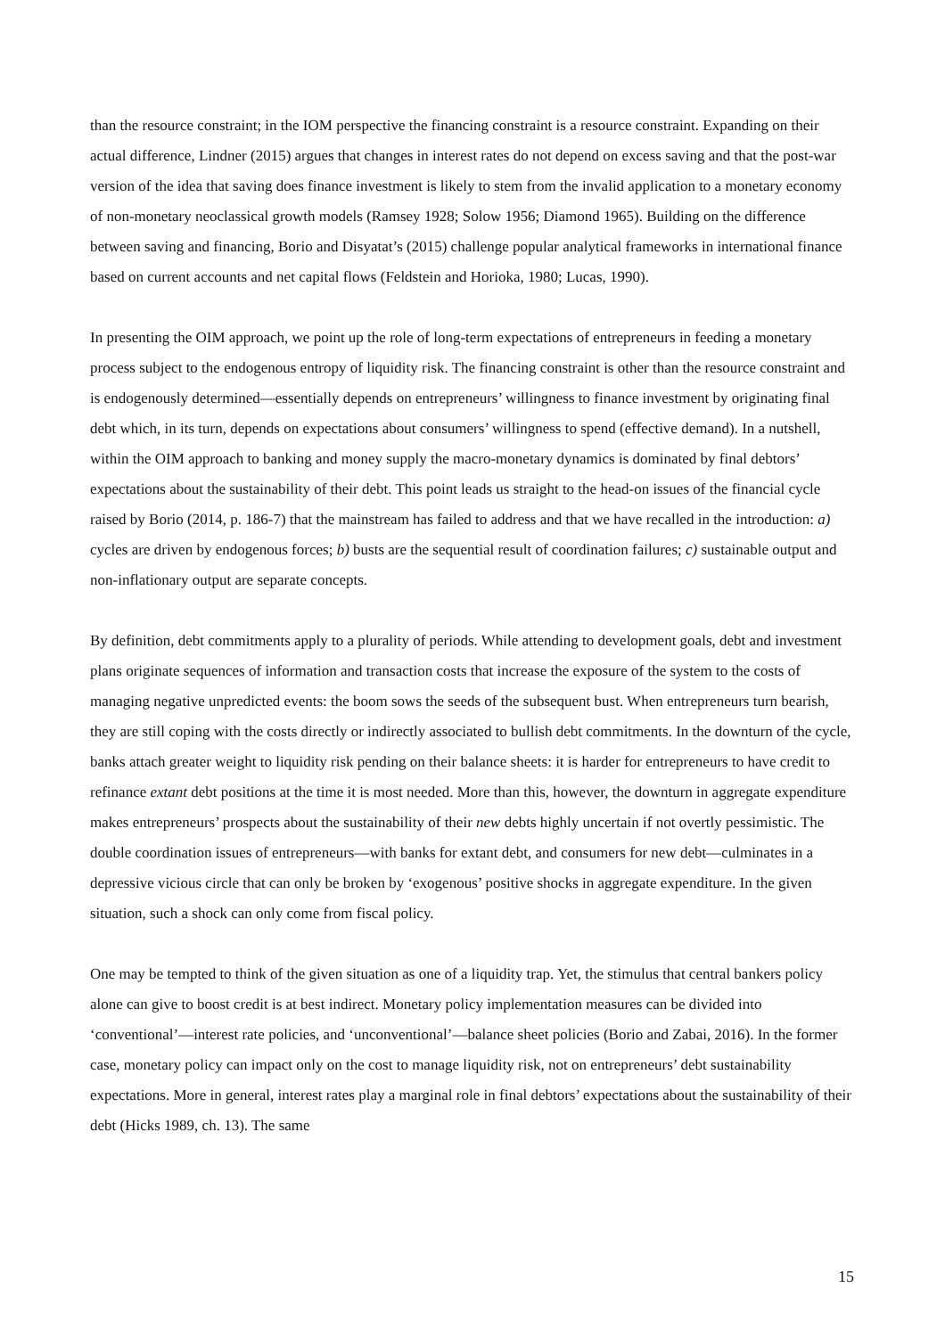than the resource constraint; in the IOM perspective the financing constraint is a resource constraint. Expanding on their actual difference, Lindner (2015) argues that changes in interest rates do not depend on excess saving and that the post-war version of the idea that saving does finance investment is likely to stem from the invalid application to a monetary economy of non-monetary neoclassical growth models (Ramsey 1928; Solow 1956; Diamond 1965). Building on the difference between saving and financing, Borio and Disyatat’s (2015) challenge popular analytical frameworks in international finance based on current accounts and net capital flows (Feldstein and Horioka, 1980; Lucas, 1990).
In presenting the OIM approach, we point up the role of long-term expectations of entrepreneurs in feeding a monetary process subject to the endogenous entropy of liquidity risk. The financing constraint is other than the resource constraint and is endogenously determined—essentially depends on entrepreneurs’ willingness to finance investment by originating final debt which, in its turn, depends on expectations about consumers’ willingness to spend (effective demand). In a nutshell, within the OIM approach to banking and money supply the macro-monetary dynamics is dominated by final debtors’ expectations about the sustainability of their debt. This point leads us straight to the head-on issues of the financial cycle raised by Borio (2014, p. 186-7) that the mainstream has failed to address and that we have recalled in the introduction: a) cycles are driven by endogenous forces; b) busts are the sequential result of coordination failures; c) sustainable output and non-inflationary output are separate concepts.
By definition, debt commitments apply to a plurality of periods. While attending to development goals, debt and investment plans originate sequences of information and transaction costs that increase the exposure of the system to the costs of managing negative unpredicted events: the boom sows the seeds of the subsequent bust. When entrepreneurs turn bearish, they are still coping with the costs directly or indirectly associated to bullish debt commitments. In the downturn of the cycle, banks attach greater weight to liquidity risk pending on their balance sheets: it is harder for entrepreneurs to have credit to refinance extant debt positions at the time it is most needed. More than this, however, the downturn in aggregate expenditure makes entrepreneurs’ prospects about the sustainability of their new debts highly uncertain if not overtly pessimistic. The double coordination issues of entrepreneurs—with banks for extant debt, and consumers for new debt—culminates in a depressive vicious circle that can only be broken by ‘exogenous’ positive shocks in aggregate expenditure. In the given situation, such a shock can only come from fiscal policy.
One may be tempted to think of the given situation as one of a liquidity trap. Yet, the stimulus that central bankers policy alone can give to boost credit is at best indirect. Monetary policy implementation measures can be divided into ‘conventional’—interest rate policies, and ‘unconventional’—balance sheet policies (Borio and Zabai, 2016). In the former case, monetary policy can impact only on the cost to manage liquidity risk, not on entrepreneurs’ debt sustainability expectations. More in general, interest rates play a marginal role in final debtors’ expectations about the sustainability of their debt (Hicks 1989, ch. 13). The same
15